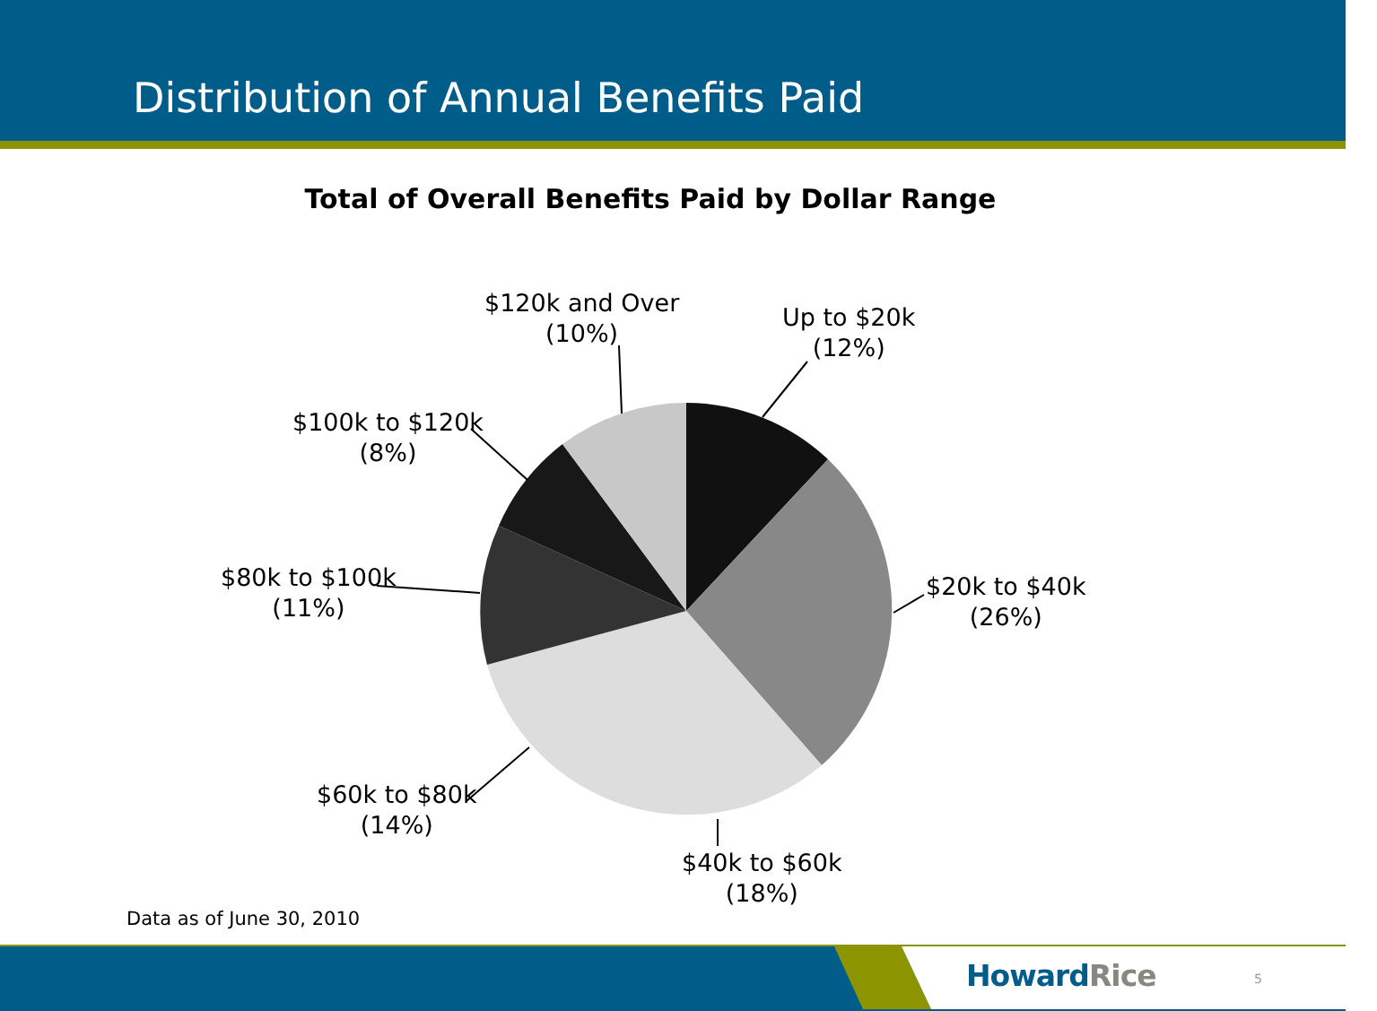Distribution of Annual Benefits Paid
Total of Overall Benefits Paid by Dollar Range
$120k and Over
(10%)
Up to $20k
(12%)
$100k to $120k
(8%)
$80k to $100k
(11%)
$20k to $40k
(26%)
$60k to $80k
(14%)
$40k to $60k
(18%)
Data as of June 30, 2010
HowardRice 5